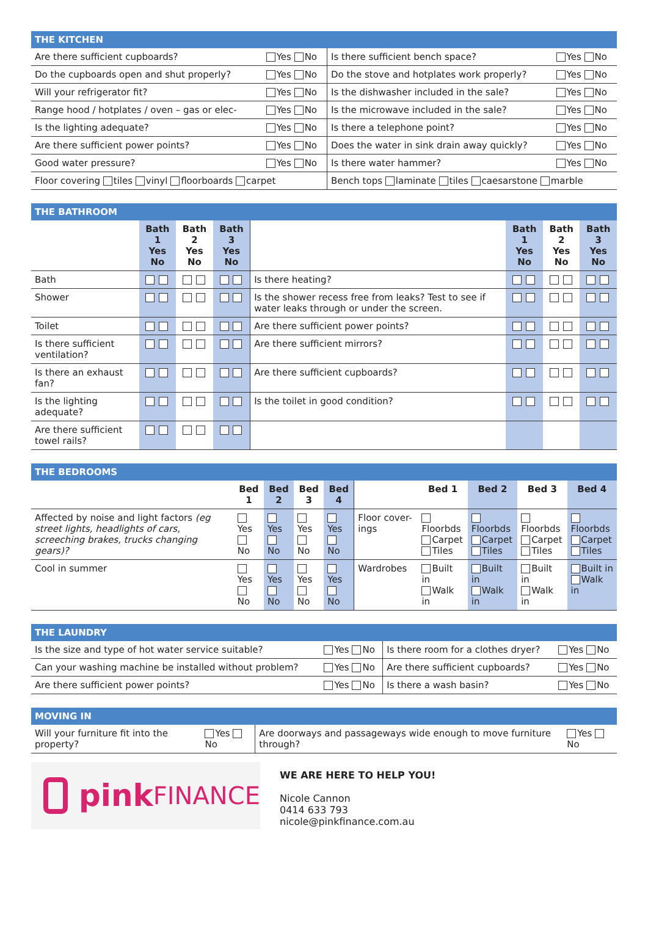THE KITCHEN
| Are there sufficient cupboards? | Yes No | Is there sufficient bench space? | Yes No |
| Do the cupboards open and shut properly? | Yes No | Do the stove and hotplates work properly? | Yes No |
| Will your refrigerator fit? | Yes No | Is the dishwasher included in the sale? | Yes No |
| Range hood / hotplates / oven – gas or elec- | Yes No | Is the microwave included in the sale? | Yes No |
| Is the lighting adequate? | Yes No | Is there a telephone point? | Yes No |
| Are there sufficient power points? | Yes No | Does the water in sink drain away quickly? | Yes No |
| Good water pressure? | Yes No | Is there water hammer? | Yes No |
| Floor covering tiles vinyl floorboards carpet | | Bench tops laminate tiles caesarstone marble | |
THE BATHROOM
| | Bath 1 Yes No | Bath 2 Yes No | Bath 3 Yes No | | Bath 1 Yes No | Bath 2 Yes No | Bath 3 Yes No |
| --- | --- | --- | --- | --- | --- | --- | --- |
| Bath | | | | Is there heating? | | | |
| Shower | | | | Is the shower recess free from leaks? Test to see if water leaks through or under the screen. | | | |
| Toilet | | | | Are there sufficient power points? | | | |
| Is there sufficient ventilation? | | | | Are there sufficient mirrors? | | | |
| Is there an exhaust fan? | | | | Are there sufficient cupboards? | | | |
| Is the lighting adequate? | | | | Is the toilet in good condition? | | | |
| Are there sufficient towel rails? | | | | | | | |
THE BEDROOMS
| | Bed 1 | Bed 2 | Bed 3 | Bed 4 | | Bed 1 | Bed 2 | Bed 3 | Bed 4 |
| --- | --- | --- | --- | --- | --- | --- | --- | --- | --- |
| Affected by noise and light factors (eg street lights, headlights of cars, screeching brakes, trucks changing gears)? | Yes No | Yes No | Yes No | Yes No | Floor cover-ings | Floorbds Carpet Tiles | Floorbds Carpet Tiles | Floorbds Carpet Tiles | Floorbds Carpet Tiles |
| Cool in summer | Yes No | Yes No | Yes No | Yes No | Wardrobes | Built in Walk in | Built in Walk in | Built in Walk in | Built in Walk in |
THE LAUNDRY
| Is the size and type of hot water service suitable? | Yes No | Is there room for a clothes dryer? | Yes No |
| Can your washing machine be installed without problem? | Yes No | Are there sufficient cupboards? | Yes No |
| Are there sufficient power points? | Yes No | Is there a wash basin? | Yes No |
MOVING IN
| Will your furniture fit into the property? | Yes No | Are doorways and passageways wide enough to move furniture through? | Yes No |
pink FINANCE
WE ARE HERE TO HELP YOU!
Nicole Cannon
0414 633 793
nicole@pinkfinance.com.au